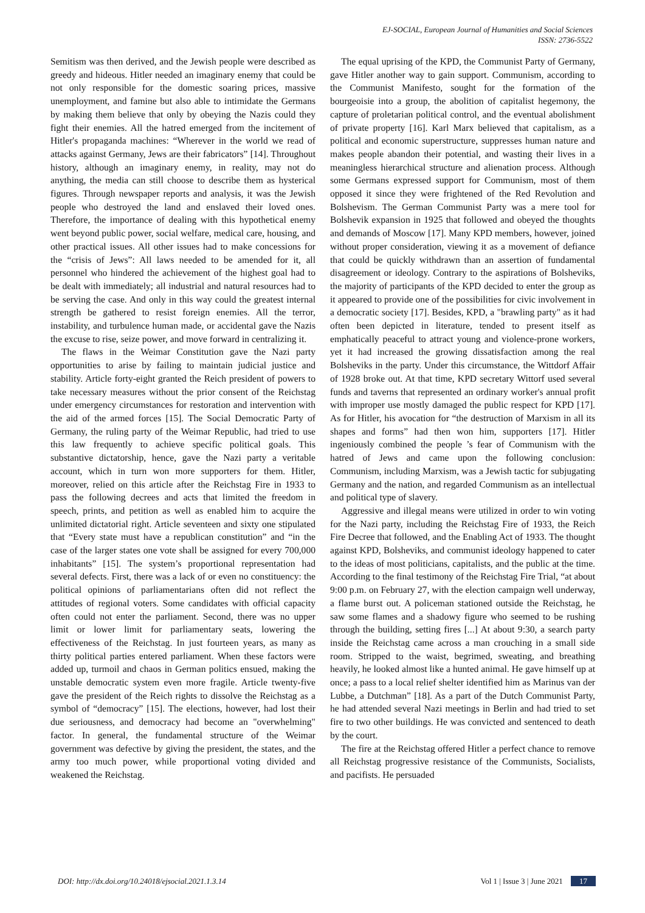EJ-SOCIAL, European Journal of Humanities and Social Sciences
ISSN: 2736-5522
Semitism was then derived, and the Jewish people were described as greedy and hideous. Hitler needed an imaginary enemy that could be not only responsible for the domestic soaring prices, massive unemployment, and famine but also able to intimidate the Germans by making them believe that only by obeying the Nazis could they fight their enemies. All the hatred emerged from the incitement of Hitler's propaganda machines: “Wherever in the world we read of attacks against Germany, Jews are their fabricators” [14]. Throughout history, although an imaginary enemy, in reality, may not do anything, the media can still choose to describe them as hysterical figures. Through newspaper reports and analysis, it was the Jewish people who destroyed the land and enslaved their loved ones. Therefore, the importance of dealing with this hypothetical enemy went beyond public power, social welfare, medical care, housing, and other practical issues. All other issues had to make concessions for the “crisis of Jews”: All laws needed to be amended for it, all personnel who hindered the achievement of the highest goal had to be dealt with immediately; all industrial and natural resources had to be serving the case. And only in this way could the greatest internal strength be gathered to resist foreign enemies. All the terror, instability, and turbulence human made, or accidental gave the Nazis the excuse to rise, seize power, and move forward in centralizing it.
The flaws in the Weimar Constitution gave the Nazi party opportunities to arise by failing to maintain judicial justice and stability. Article forty-eight granted the Reich president of powers to take necessary measures without the prior consent of the Reichstag under emergency circumstances for restoration and intervention with the aid of the armed forces [15]. The Social Democratic Party of Germany, the ruling party of the Weimar Republic, had tried to use this law frequently to achieve specific political goals. This substantive dictatorship, hence, gave the Nazi party a veritable account, which in turn won more supporters for them. Hitler, moreover, relied on this article after the Reichstag Fire in 1933 to pass the following decrees and acts that limited the freedom in speech, prints, and petition as well as enabled him to acquire the unlimited dictatorial right. Article seventeen and sixty one stipulated that “Every state must have a republican constitution” and “in the case of the larger states one vote shall be assigned for every 700,000 inhabitants” [15]. The system’s proportional representation had several defects. First, there was a lack of or even no constituency: the political opinions of parliamentarians often did not reflect the attitudes of regional voters. Some candidates with official capacity often could not enter the parliament. Second, there was no upper limit or lower limit for parliamentary seats, lowering the effectiveness of the Reichstag. In just fourteen years, as many as thirty political parties entered parliament. When these factors were added up, turmoil and chaos in German politics ensued, making the unstable democratic system even more fragile. Article twenty-five gave the president of the Reich rights to dissolve the Reichstag as a symbol of “democracy” [15]. The elections, however, had lost their due seriousness, and democracy had become an "overwhelming" factor. In general, the fundamental structure of the Weimar government was defective by giving the president, the states, and the army too much power, while proportional voting divided and weakened the Reichstag.
The equal uprising of the KPD, the Communist Party of Germany, gave Hitler another way to gain support. Communism, according to the Communist Manifesto, sought for the formation of the bourgeoisie into a group, the abolition of capitalist hegemony, the capture of proletarian political control, and the eventual abolishment of private property [16]. Karl Marx believed that capitalism, as a political and economic superstructure, suppresses human nature and makes people abandon their potential, and wasting their lives in a meaningless hierarchical structure and alienation process. Although some Germans expressed support for Communism, most of them opposed it since they were frightened of the Red Revolution and Bolshevism. The German Communist Party was a mere tool for Bolshevik expansion in 1925 that followed and obeyed the thoughts and demands of Moscow [17]. Many KPD members, however, joined without proper consideration, viewing it as a movement of defiance that could be quickly withdrawn than an assertion of fundamental disagreement or ideology. Contrary to the aspirations of Bolsheviks, the majority of participants of the KPD decided to enter the group as it appeared to provide one of the possibilities for civic involvement in a democratic society [17]. Besides, KPD, a "brawling party" as it had often been depicted in literature, tended to present itself as emphatically peaceful to attract young and violence-prone workers, yet it had increased the growing dissatisfaction among the real Bolsheviks in the party. Under this circumstance, the Wittdorf Affair of 1928 broke out. At that time, KPD secretary Wittorf used several funds and taverns that represented an ordinary worker's annual profit with improper use mostly damaged the public respect for KPD [17]. As for Hitler, his avocation for “the destruction of Marxism in all its shapes and forms” had then won him, supporters [17]. Hitler ingeniously combined the people ’s fear of Communism with the hatred of Jews and came upon the following conclusion: Communism, including Marxism, was a Jewish tactic for subjugating Germany and the nation, and regarded Communism as an intellectual and political type of slavery.
Aggressive and illegal means were utilized in order to win voting for the Nazi party, including the Reichstag Fire of 1933, the Reich Fire Decree that followed, and the Enabling Act of 1933. The thought against KPD, Bolsheviks, and communist ideology happened to cater to the ideas of most politicians, capitalists, and the public at the time. According to the final testimony of the Reichstag Fire Trial, “at about 9:00 p.m. on February 27, with the election campaign well underway, a flame burst out. A policeman stationed outside the Reichstag, he saw some flames and a shadowy figure who seemed to be rushing through the building, setting fires [...] At about 9:30, a search party inside the Reichstag came across a man crouching in a small side room. Stripped to the waist, begrimed, sweating, and breathing heavily, he looked almost like a hunted animal. He gave himself up at once; a pass to a local relief shelter identified him as Marinus van der Lubbe, a Dutchman” [18]. As a part of the Dutch Communist Party, he had attended several Nazi meetings in Berlin and had tried to set fire to two other buildings. He was convicted and sentenced to death by the court.
The fire at the Reichstag offered Hitler a perfect chance to remove all Reichstag progressive resistance of the Communists, Socialists, and pacifists. He persuaded
DOI: http://dx.doi.org/10.24018/ejsocial.2021.1.3.14 Vol 1 | Issue 3 | June 2021 17